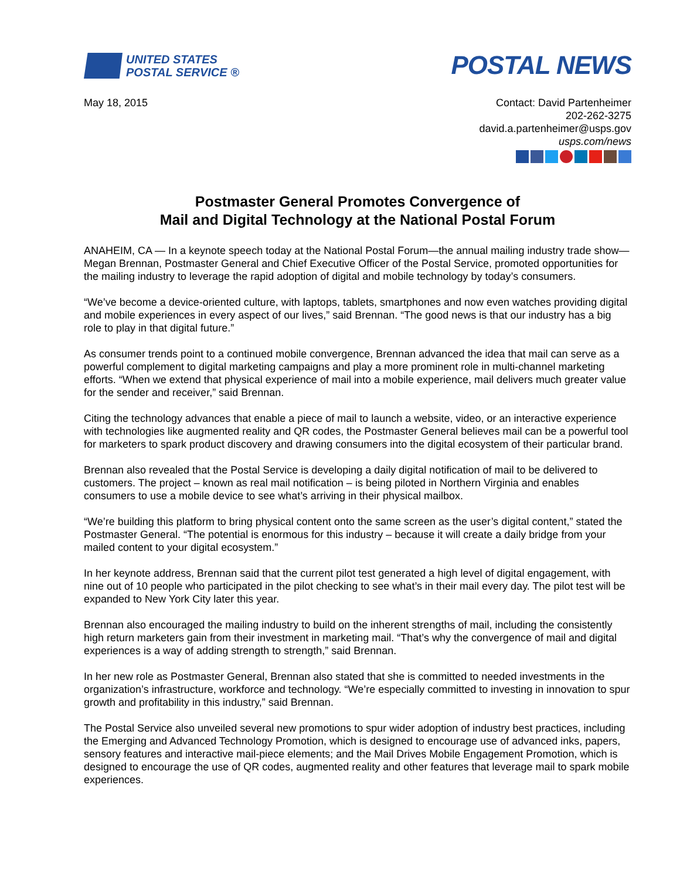UNITED STATES
POSTAL SERVICE ®
POSTAL NEWS
May 18, 2015 Contact: David Partenheimer
202-262-3275
david.a.partenheimer@usps.gov
usps.com/news
Postmaster General Promotes Convergence of
Mail and Digital Technology at the National Postal Forum
ANAHEIM, CA — In a keynote speech today at the National Postal Forum—the annual mailing industry trade show—Megan Brennan, Postmaster General and Chief Executive Officer of the Postal Service, promoted opportunities for the mailing industry to leverage the rapid adoption of digital and mobile technology by today’s consumers.
“We’ve become a device-oriented culture, with laptops, tablets, smartphones and now even watches providing digital and mobile experiences in every aspect of our lives,” said Brennan. “The good news is that our industry has a big role to play in that digital future.”
As consumer trends point to a continued mobile convergence, Brennan advanced the idea that mail can serve as a powerful complement to digital marketing campaigns and play a more prominent role in multi-channel marketing efforts. “When we extend that physical experience of mail into a mobile experience, mail delivers much greater value for the sender and receiver,” said Brennan.
Citing the technology advances that enable a piece of mail to launch a website, video, or an interactive experience with technologies like augmented reality and QR codes, the Postmaster General believes mail can be a powerful tool for marketers to spark product discovery and drawing consumers into the digital ecosystem of their particular brand.
Brennan also revealed that the Postal Service is developing a daily digital notification of mail to be delivered to customers. The project – known as real mail notification – is being piloted in Northern Virginia and enables consumers to use a mobile device to see what’s arriving in their physical mailbox.
“We’re building this platform to bring physical content onto the same screen as the user’s digital content,” stated the Postmaster General. “The potential is enormous for this industry – because it will create a daily bridge from your mailed content to your digital ecosystem.”
In her keynote address, Brennan said that the current pilot test generated a high level of digital engagement, with nine out of 10 people who participated in the pilot checking to see what’s in their mail every day. The pilot test will be expanded to New York City later this year.
Brennan also encouraged the mailing industry to build on the inherent strengths of mail, including the consistently high return marketers gain from their investment in marketing mail. “That’s why the convergence of mail and digital experiences is a way of adding strength to strength,” said Brennan.
In her new role as Postmaster General, Brennan also stated that she is committed to needed investments in the organization’s infrastructure, workforce and technology. “We’re especially committed to investing in innovation to spur growth and profitability in this industry,” said Brennan.
The Postal Service also unveiled several new promotions to spur wider adoption of industry best practices, including the Emerging and Advanced Technology Promotion, which is designed to encourage use of advanced inks, papers, sensory features and interactive mail-piece elements; and the Mail Drives Mobile Engagement Promotion, which is designed to encourage the use of QR codes, augmented reality and other features that leverage mail to spark mobile experiences.